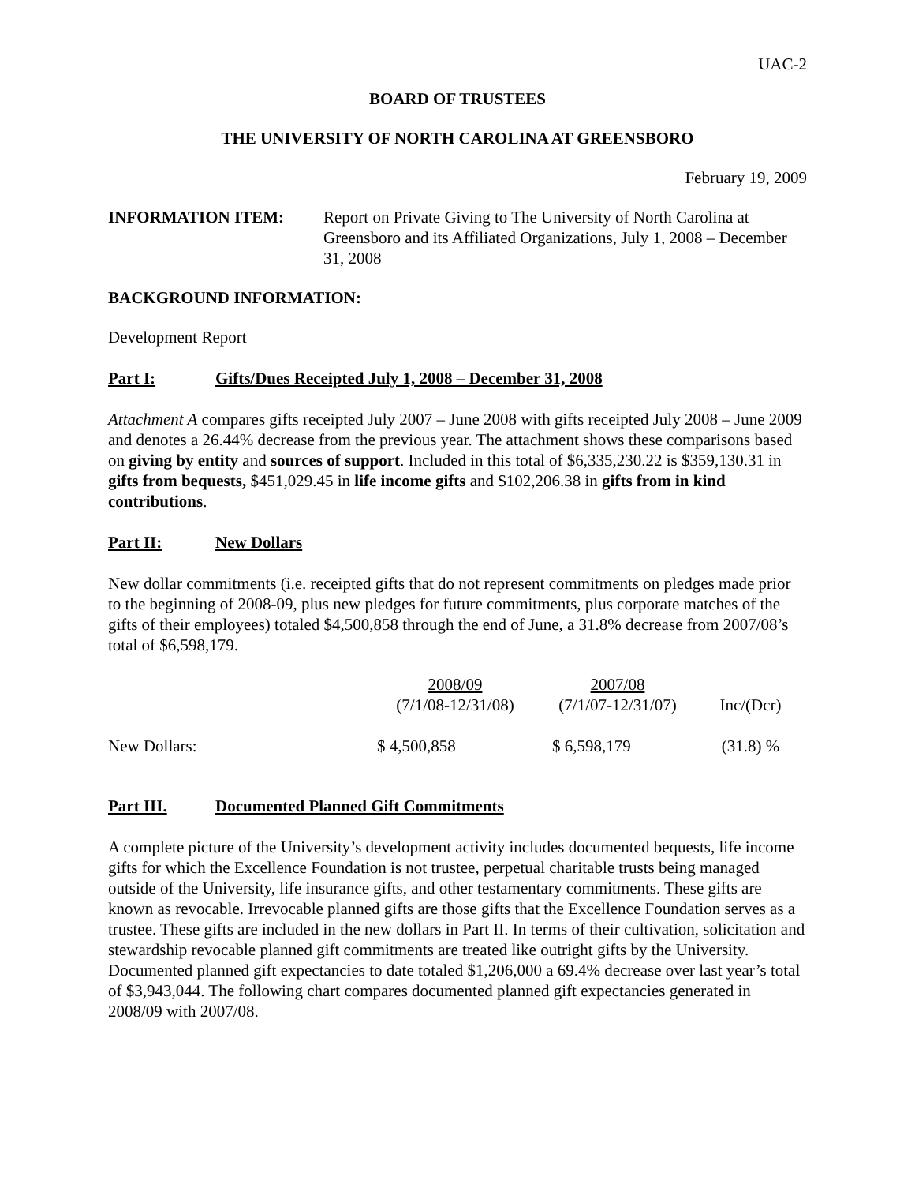UAC-2
BOARD OF TRUSTEES
THE UNIVERSITY OF NORTH CAROLINA AT GREENSBORO
February 19, 2009
INFORMATION ITEM: Report on Private Giving to The University of North Carolina at Greensboro and its Affiliated Organizations, July 1, 2008 – December 31, 2008
BACKGROUND INFORMATION:
Development Report
Part I: Gifts/Dues Receipted July 1, 2008 – December 31, 2008
Attachment A compares gifts receipted July 2007 – June 2008 with gifts receipted July 2008 – June 2009 and denotes a 26.44% decrease from the previous year. The attachment shows these comparisons based on giving by entity and sources of support. Included in this total of $6,335,230.22 is $359,130.31 in gifts from bequests, $451,029.45 in life income gifts and $102,206.38 in gifts from in kind contributions.
Part II: New Dollars
New dollar commitments (i.e. receipted gifts that do not represent commitments on pledges made prior to the beginning of 2008-09, plus new pledges for future commitments, plus corporate matches of the gifts of their employees) totaled $4,500,858 through the end of June, a 31.8% decrease from 2007/08’s total of $6,598,179.
| | 2008/09 (7/1/08-12/31/08) | 2007/08 (7/1/07-12/31/07) | Inc/(Dcr) |
| New Dollars: | $ 4,500,858 | $ 6,598,179 | (31.8) % |
Part III. Documented Planned Gift Commitments
A complete picture of the University’s development activity includes documented bequests, life income gifts for which the Excellence Foundation is not trustee, perpetual charitable trusts being managed outside of the University, life insurance gifts, and other testamentary commitments. These gifts are known as revocable. Irrevocable planned gifts are those gifts that the Excellence Foundation serves as a trustee. These gifts are included in the new dollars in Part II. In terms of their cultivation, solicitation and stewardship revocable planned gift commitments are treated like outright gifts by the University. Documented planned gift expectancies to date totaled $1,206,000 a 69.4% decrease over last year’s total of $3,943,044. The following chart compares documented planned gift expectancies generated in 2008/09 with 2007/08.